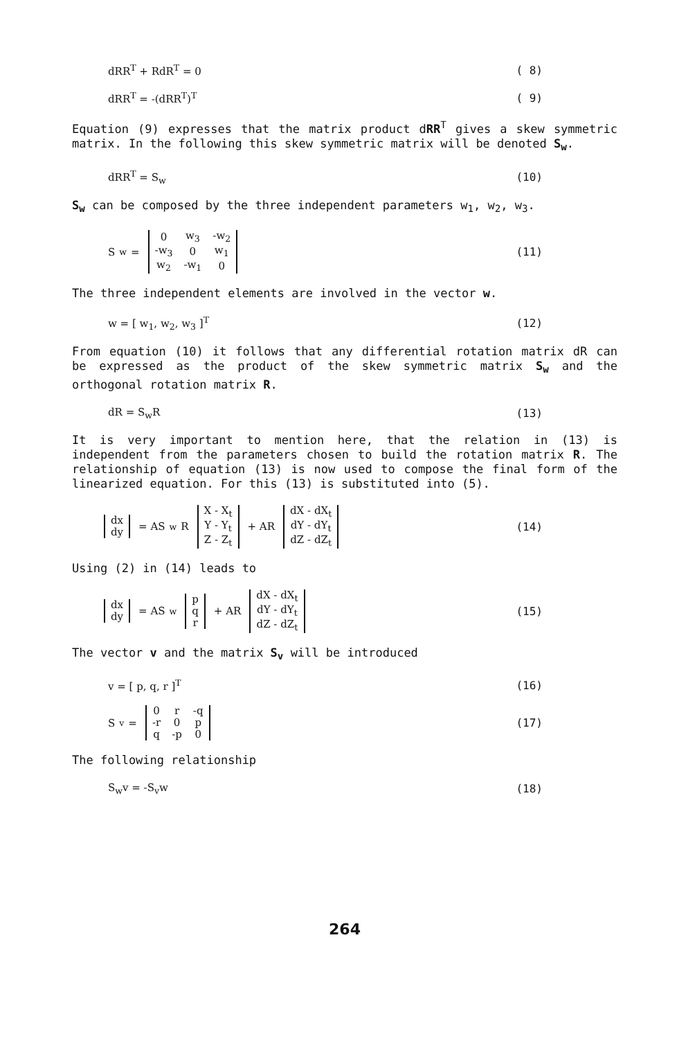dRR<sup>T</sup> + RdR<sup>T</sup> = 0 ( 8)
dRR<sup>T</sup> = -(dRR<sup>T</sup>)<sup>T</sup> ( 9)
Equation (9) expresses that the matrix product dRR<sup>T</sup> gives a skew symmetric matrix. In the following this skew symmetric matrix will be denoted S<sub>w</sub>.
dRR<sup>T</sup> = S<sub>w</sub> (10)
S<sub>w</sub> can be composed by the three independent parameters w<sub>1</sub>, w<sub>2</sub>, w<sub>3</sub>.
S<sub>w</sub> =
| 0 | w<sub>3</sub> | -w<sub>2</sub> |
| -w<sub>3</sub> | 0 | w<sub>1</sub> |
| w<sub>2</sub> | -w<sub>1</sub> | 0 |
(11)
The three independent elements are involved in the vector w.
w = [ w<sub>1</sub>, w<sub>2</sub>, w<sub>3</sub> ]<sup>T</sup> (12)
From equation (10) it follows that any differential rotation matrix dR can be expressed as the product of the skew symmetric matrix S<sub>w</sub> and the orthogonal rotation matrix R.
dR = S<sub>w</sub>R (13)
It is very important to mention here, that the relation in (13) is independent from the parameters chosen to build the rotation matrix R. The relationship of equation (13) is now used to compose the final form of the linearized equation. For this (13) is substituted into (5).
| dx |
| dy |
= AS<sub>w</sub>R
| X - X<sub>t</sub> |
| Y - Y<sub>t</sub> |
| Z - Z<sub>t</sub> |
+ AR
| dX - dX<sub>t</sub> |
| dY - dY<sub>t</sub> |
| dZ - dZ<sub>t</sub> |
(14)
Using (2) in (14) leads to
| dx |
| dy |
= AS<sub>w</sub>
| p |
| q |
| r |
+ AR
| dX - dX<sub>t</sub> |
| dY - dY<sub>t</sub> |
| dZ - dZ<sub>t</sub> |
(15)
The vector v and the matrix S<sub>v</sub> will be introduced
v = [ p, q, r ]<sup>T</sup> (16)
S<sub>v</sub> =
| 0 | r | -q |
| -r | 0 | p |
| q | -p | 0 |
(17)
The following relationship
S<sub>w</sub>v = -S<sub>v</sub>w (18)
264